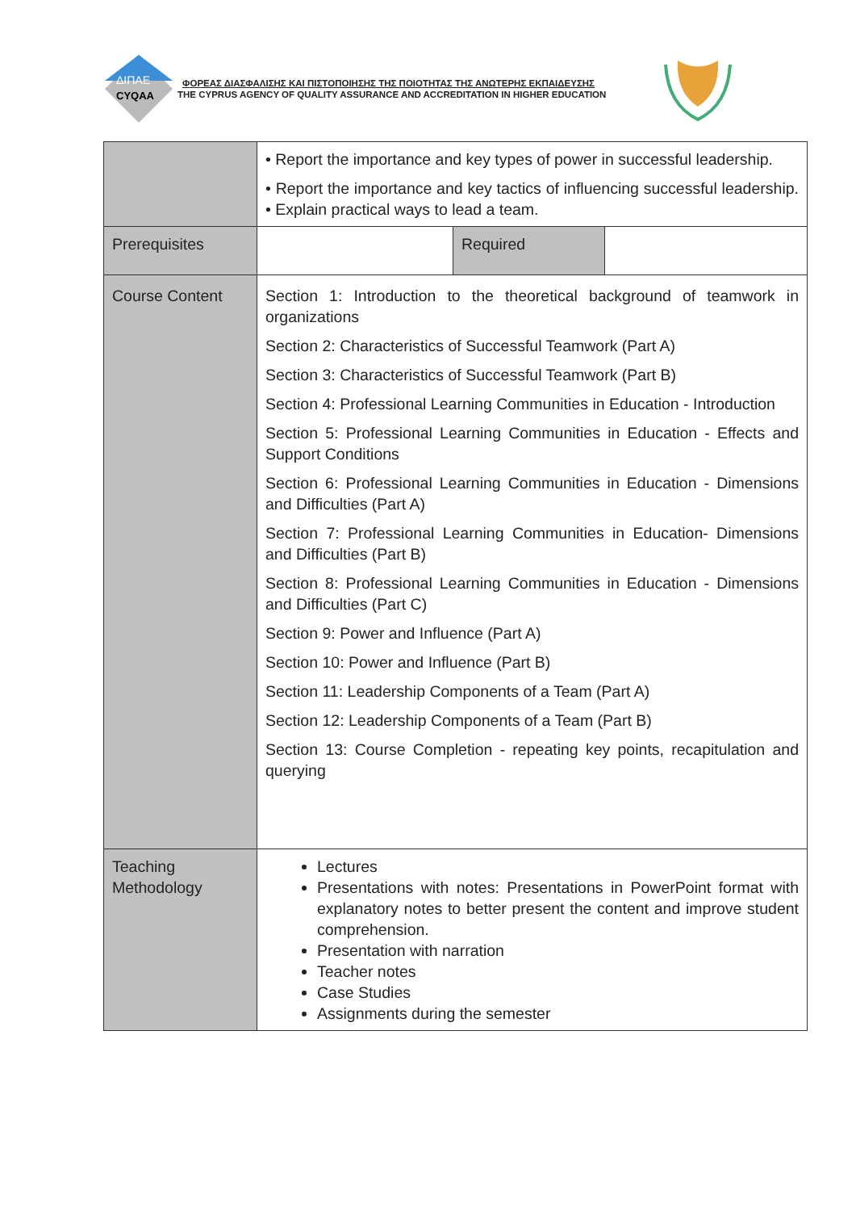ΔΙΠΑΕ
CYQAA
ΦΟΡΕΑΣ ΔΙΑΣΦΑΛΙΣΗΣ ΚΑΙ ΠΙΣΤΟΠΟΙΗΣΗΣ ΤΗΣ ΠΟΙΟΤΗΤΑΣ ΤΗΣ ΑΝΩΤΕΡΗΣ ΕΚΠΑΙΔΕΥΣΗΣ
THE CYPRUS AGENCY OF QUALITY ASSURANCE AND ACCREDITATION IN HIGHER EDUCATION
| | • Report the importance and key types of power in successful leadership. • Report the importance and key tactics of influencing successful leadership. • Explain practical ways to lead a team. | | |
| Prerequisites | | Required | |
| Course Content | Section 1: Introduction to the theoretical background of teamwork in organizations Section 2: Characteristics of Successful Teamwork (Part A) Section 3: Characteristics of Successful Teamwork (Part B) Section 4: Professional Learning Communities in Education - Introduction Section 5: Professional Learning Communities in Education - Effects and Support Conditions Section 6: Professional Learning Communities in Education - Dimensions and Difficulties (Part A) Section 7: Professional Learning Communities in Education- Dimensions and Difficulties (Part B) Section 8: Professional Learning Communities in Education - Dimensions and Difficulties (Part C) Section 9: Power and Influence (Part A) Section 10: Power and Influence (Part B) Section 11: Leadership Components of a Team (Part A) Section 12: Leadership Components of a Team (Part B) Section 13: Course Completion - repeating key points, recapitulation and querying | | |
| Teaching Methodology | Lectures Presentations with notes: Presentations in PowerPoint format with explanatory notes to better present the content and improve student comprehension. Presentation with narration Teacher notes Case Studies Assignments during the semester | | |